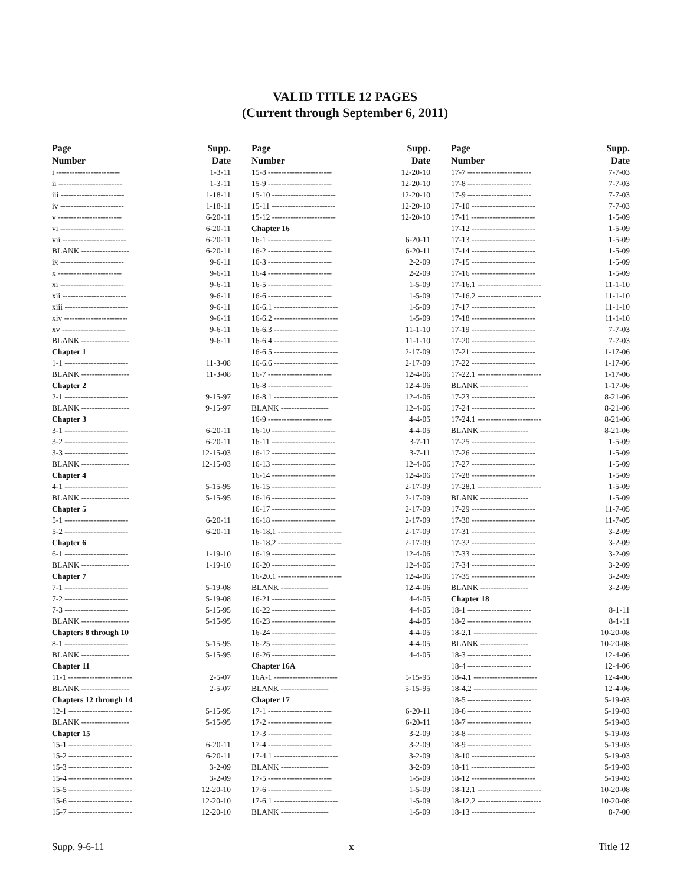VALID TITLE 12 PAGES
(Current through September 6, 2011)
| Page Number | Supp. Date |
| --- | --- |
| i ------------------------ | 1-3-11 |
| ii ------------------------ | 1-3-11 |
| iii ------------------------ | 1-18-11 |
| iv ------------------------ | 1-18-11 |
| v ------------------------ | 6-20-11 |
| vi ------------------------ | 6-20-11 |
| vii ------------------------ | 6-20-11 |
| BLANK ------------------ | 6-20-11 |
| ix ------------------------ | 9-6-11 |
| x ------------------------ | 9-6-11 |
| xi ------------------------ | 9-6-11 |
| xii ------------------------ | 9-6-11 |
| xiii ------------------------ | 9-6-11 |
| xiv ------------------------ | 9-6-11 |
| xv ------------------------ | 9-6-11 |
| BLANK ------------------ | 9-6-11 |
| Chapter 1 | |
| 1-1 ------------------------ | 11-3-08 |
| BLANK ------------------ | 11-3-08 |
| Chapter 2 | |
| 2-1 ------------------------ | 9-15-97 |
| BLANK ------------------ | 9-15-97 |
| Chapter 3 | |
| 3-1 ------------------------ | 6-20-11 |
| 3-2 ------------------------ | 6-20-11 |
| 3-3 ------------------------ | 12-15-03 |
| BLANK ------------------ | 12-15-03 |
| Chapter 4 | |
| 4-1 ------------------------ | 5-15-95 |
| BLANK ------------------ | 5-15-95 |
| Chapter 5 | |
| 5-1 ------------------------ | 6-20-11 |
| 5-2 ------------------------ | 6-20-11 |
| Chapter 6 | |
| 6-1 ------------------------ | 1-19-10 |
| BLANK ------------------ | 1-19-10 |
| Chapter 7 | |
| 7-1 ------------------------ | 5-19-08 |
| 7-2 ------------------------ | 5-19-08 |
| 7-3 ------------------------ | 5-15-95 |
| BLANK ------------------ | 5-15-95 |
| Chapters 8 through 10 | |
| 8-1 ------------------------ | 5-15-95 |
| BLANK ------------------ | 5-15-95 |
| Chapter 11 | |
| 11-1 ------------------------ | 2-5-07 |
| BLANK ------------------ | 2-5-07 |
| Chapters 12 through 14 | |
| 12-1 ------------------------ | 5-15-95 |
| BLANK ------------------ | 5-15-95 |
| Chapter 15 | |
| 15-1 ------------------------ | 6-20-11 |
| 15-2 ------------------------ | 6-20-11 |
| 15-3 ------------------------ | 3-2-09 |
| 15-4 ------------------------ | 3-2-09 |
| 15-5 ------------------------ | 12-20-10 |
| 15-6 ------------------------ | 12-20-10 |
| 15-7 ------------------------ | 12-20-10 |
| Page Number | Supp. Date |
| --- | --- |
| 15-8 ------------------------ | 12-20-10 |
| 15-9 ------------------------ | 12-20-10 |
| 15-10 ------------------------ | 12-20-10 |
| 15-11 ------------------------ | 12-20-10 |
| 15-12 ------------------------ | 12-20-10 |
| Chapter 16 | |
| 16-1 ------------------------ | 6-20-11 |
| 16-2 ------------------------ | 6-20-11 |
| 16-3 ------------------------ | 2-2-09 |
| 16-4 ------------------------ | 2-2-09 |
| 16-5 ------------------------ | 1-5-09 |
| 16-6 ------------------------ | 1-5-09 |
| 16-6.1 ------------------------ | 1-5-09 |
| 16-6.2 ------------------------ | 1-5-09 |
| 16-6.3 ------------------------ | 11-1-10 |
| 16-6.4 ------------------------ | 11-1-10 |
| 16-6.5 ------------------------ | 2-17-09 |
| 16-6.6 ------------------------ | 2-17-09 |
| 16-7 ------------------------ | 12-4-06 |
| 16-8 ------------------------ | 12-4-06 |
| 16-8.1 ------------------------ | 12-4-06 |
| BLANK ------------------ | 12-4-06 |
| 16-9 ------------------------ | 4-4-05 |
| 16-10 ------------------------ | 4-4-05 |
| 16-11 ------------------------ | 3-7-11 |
| 16-12 ------------------------ | 3-7-11 |
| 16-13 ------------------------ | 12-4-06 |
| 16-14 ------------------------ | 12-4-06 |
| 16-15 ------------------------ | 2-17-09 |
| 16-16 ------------------------ | 2-17-09 |
| 16-17 ------------------------ | 2-17-09 |
| 16-18 ------------------------ | 2-17-09 |
| 16-18.1 ------------------------ | 2-17-09 |
| 16-18.2 ------------------------ | 2-17-09 |
| 16-19 ------------------------ | 12-4-06 |
| 16-20 ------------------------ | 12-4-06 |
| 16-20.1 ------------------------ | 12-4-06 |
| BLANK ------------------ | 12-4-06 |
| 16-21 ------------------------ | 4-4-05 |
| 16-22 ------------------------ | 4-4-05 |
| 16-23 ------------------------ | 4-4-05 |
| 16-24 ------------------------ | 4-4-05 |
| 16-25 ------------------------ | 4-4-05 |
| 16-26 ------------------------ | 4-4-05 |
| Chapter 16A | |
| 16A-1 ------------------------ | 5-15-95 |
| BLANK ------------------ | 5-15-95 |
| Chapter 17 | |
| 17-1 ------------------------ | 6-20-11 |
| 17-2 ------------------------ | 6-20-11 |
| 17-3 ------------------------ | 3-2-09 |
| 17-4 ------------------------ | 3-2-09 |
| 17-4.1 ------------------------ | 3-2-09 |
| BLANK ------------------ | 3-2-09 |
| 17-5 ------------------------ | 1-5-09 |
| 17-6 ------------------------ | 1-5-09 |
| 17-6.1 ------------------------ | 1-5-09 |
| BLANK ------------------ | 1-5-09 |
| Page Number | Supp. Date |
| --- | --- |
| 17-7 ------------------------ | 7-7-03 |
| 17-8 ------------------------ | 7-7-03 |
| 17-9 ------------------------ | 7-7-03 |
| 17-10 ------------------------ | 7-7-03 |
| 17-11 ------------------------ | 1-5-09 |
| 17-12 ------------------------ | 1-5-09 |
| 17-13 ------------------------ | 1-5-09 |
| 17-14 ------------------------ | 1-5-09 |
| 17-15 ------------------------ | 1-5-09 |
| 17-16 ------------------------ | 1-5-09 |
| 17-16.1 ------------------------ | 11-1-10 |
| 17-16.2 ------------------------ | 11-1-10 |
| 17-17 ------------------------ | 11-1-10 |
| 17-18 ------------------------ | 11-1-10 |
| 17-19 ------------------------ | 7-7-03 |
| 17-20 ------------------------ | 7-7-03 |
| 17-21 ------------------------ | 1-17-06 |
| 17-22 ------------------------ | 1-17-06 |
| 17-22.1 ------------------------ | 1-17-06 |
| BLANK ------------------ | 1-17-06 |
| 17-23 ------------------------ | 8-21-06 |
| 17-24 ------------------------ | 8-21-06 |
| 17-24.1 ------------------------ | 8-21-06 |
| BLANK ------------------ | 8-21-06 |
| 17-25 ------------------------ | 1-5-09 |
| 17-26 ------------------------ | 1-5-09 |
| 17-27 ------------------------ | 1-5-09 |
| 17-28 ------------------------ | 1-5-09 |
| 17-28.1 ------------------------ | 1-5-09 |
| BLANK ------------------ | 1-5-09 |
| 17-29 ------------------------ | 11-7-05 |
| 17-30 ------------------------ | 11-7-05 |
| 17-31 ------------------------ | 3-2-09 |
| 17-32 ------------------------ | 3-2-09 |
| 17-33 ------------------------ | 3-2-09 |
| 17-34 ------------------------ | 3-2-09 |
| 17-35 ------------------------ | 3-2-09 |
| BLANK ------------------ | 3-2-09 |
| Chapter 18 | |
| 18-1 ------------------------ | 8-1-11 |
| 18-2 ------------------------ | 8-1-11 |
| 18-2.1 ------------------------ | 10-20-08 |
| BLANK ------------------ | 10-20-08 |
| 18-3 ------------------------ | 12-4-06 |
| 18-4 ------------------------ | 12-4-06 |
| 18-4.1 ------------------------ | 12-4-06 |
| 18-4.2 ------------------------ | 12-4-06 |
| 18-5 ------------------------ | 5-19-03 |
| 18-6 ------------------------ | 5-19-03 |
| 18-7 ------------------------ | 5-19-03 |
| 18-8 ------------------------ | 5-19-03 |
| 18-9 ------------------------ | 5-19-03 |
| 18-10 ------------------------ | 5-19-03 |
| 18-11 ------------------------ | 5-19-03 |
| 18-12 ------------------------ | 5-19-03 |
| 18-12.1 ------------------------ | 10-20-08 |
| 18-12.2 ------------------------ | 10-20-08 |
| 18-13 ------------------------ | 8-7-00 |
Supp. 9-6-11 x Title 12